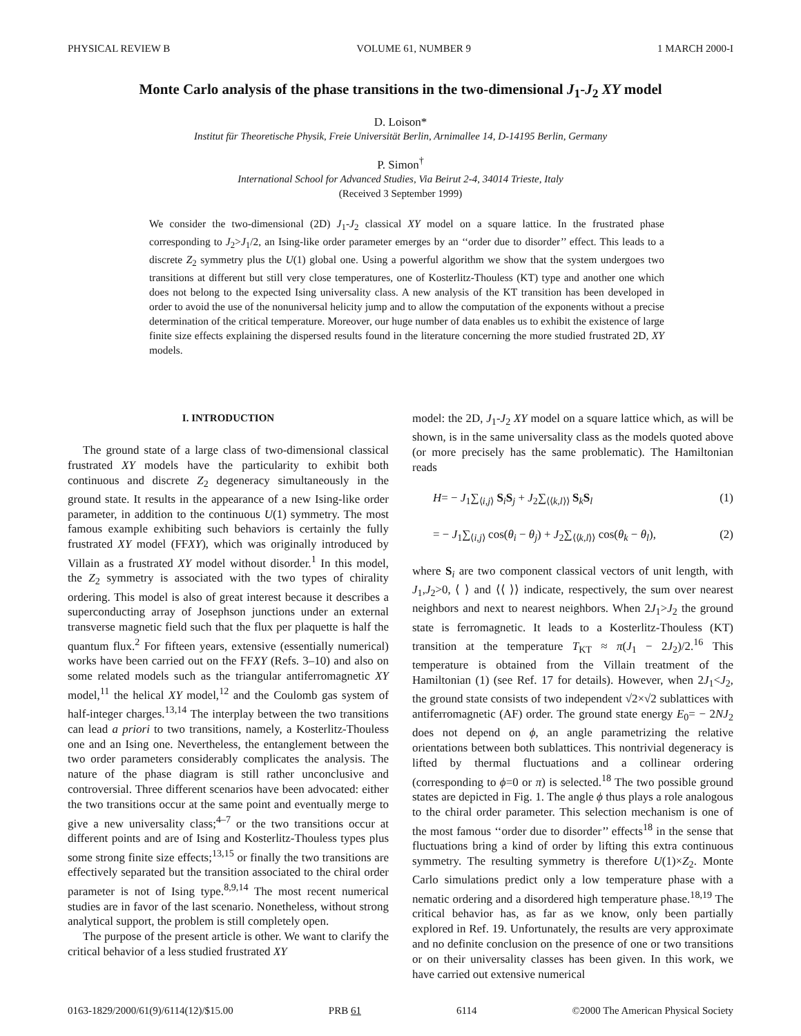PHYSICAL REVIEW B VOLUME 61, NUMBER 9 1 MARCH 2000-I
Monte Carlo analysis of the phase transitions in the two-dimensional J<sub>1</sub>-J<sub>2</sub> XY model
D. Loison*
Institut für Theoretische Physik, Freie Universität Berlin, Arnimallee 14, D-14195 Berlin, Germany
P. Simon<sup>†</sup>
International School for Advanced Studies, Via Beirut 2-4, 34014 Trieste, Italy
(Received 3 September 1999)
We consider the two-dimensional (2D) J<sub>1</sub>-J<sub>2</sub> classical XY model on a square lattice. In the frustrated phase corresponding to J<sub>2</sub>>J<sub>1</sub>/2, an Ising-like order parameter emerges by an ‘‘order due to disorder’’ effect. This leads to a discrete Z<sub>2</sub> symmetry plus the U(1) global one. Using a powerful algorithm we show that the system undergoes two transitions at different but still very close temperatures, one of Kosterlitz-Thouless (KT) type and another one which does not belong to the expected Ising universality class. A new analysis of the KT transition has been developed in order to avoid the use of the nonuniversal helicity jump and to allow the computation of the exponents without a precise determination of the critical temperature. Moreover, our huge number of data enables us to exhibit the existence of large finite size effects explaining the dispersed results found in the literature concerning the more studied frustrated 2D, XY models.
I. INTRODUCTION
The ground state of a large class of two-dimensional classical frustrated XY models have the particularity to exhibit both continuous and discrete Z<sub>2</sub> degeneracy simultaneously in the ground state. It results in the appearance of a new Ising-like order parameter, in addition to the continuous U(1) symmetry. The most famous example exhibiting such behaviors is certainly the fully frustrated XY model (FFXY), which was originally introduced by Villain as a frustrated XY model without disorder.<sup>1</sup> In this model, the Z<sub>2</sub> symmetry is associated with the two types of chirality ordering. This model is also of great interest because it describes a superconducting array of Josephson junctions under an external transverse magnetic field such that the flux per plaquette is half the quantum flux.<sup>2</sup> For fifteen years, extensive (essentially numerical) works have been carried out on the FFXY (Refs. 3–10) and also on some related models such as the triangular antiferromagnetic XY model,<sup>11</sup> the helical XY model,<sup>12</sup> and the Coulomb gas system of half-integer charges.<sup>13,14</sup> The interplay between the two transitions can lead a priori to two transitions, namely, a Kosterlitz-Thouless one and an Ising one. Nevertheless, the entanglement between the two order parameters considerably complicates the analysis. The nature of the phase diagram is still rather unconclusive and controversial. Three different scenarios have been advocated: either the two transitions occur at the same point and eventually merge to give a new universality class;<sup>4–7</sup> or the two transitions occur at different points and are of Ising and Kosterlitz-Thouless types plus some strong finite size effects;<sup>13,15</sup> or finally the two transitions are effectively separated but the transition associated to the chiral order parameter is not of Ising type.<sup>8,9,14</sup> The most recent numerical studies are in favor of the last scenario. Nonetheless, without strong analytical support, the problem is still completely open.
The purpose of the present article is other. We want to clarify the critical behavior of a less studied frustrated XY
model: the 2D, J<sub>1</sub>-J<sub>2</sub> XY model on a square lattice which, as will be shown, is in the same universality class as the models quoted above (or more precisely has the same problematic). The Hamiltonian reads
H= − J<sub>1</sub>∑<sub>⟨i,j⟩</sub> S<sub>i</sub>S<sub>j</sub> + J<sub>2</sub>∑<sub>⟨⟨k,l⟩⟩</sub> S<sub>k</sub>S<sub>l</sub> (1)
= − J<sub>1</sub>∑<sub>⟨i,j⟩</sub> cos(θ<sub>i</sub> − θ<sub>j</sub>) + J<sub>2</sub>∑<sub>⟨⟨k,l⟩⟩</sub> cos(θ<sub>k</sub> − θ<sub>l</sub>), (2)
where S<sub>i</sub> are two component classical vectors of unit length, with J<sub>1</sub>,J<sub>2</sub>>0, ⟨ ⟩ and ⟨⟨ ⟩⟩ indicate, respectively, the sum over nearest neighbors and next to nearest neighbors. When 2J<sub>1</sub>>J<sub>2</sub> the ground state is ferromagnetic. It leads to a Kosterlitz-Thouless (KT) transition at the temperature T<sub>KT</sub> ≈ π(J<sub>1</sub> − 2J<sub>2</sub>)/2.<sup>16</sup> This temperature is obtained from the Villain treatment of the Hamiltonian (1) (see Ref. 17 for details). However, when 2J<sub>1</sub><J<sub>2</sub>, the ground state consists of two independent √2×√2 sublattices with antiferromagnetic (AF) order. The ground state energy E<sub>0</sub>= − 2NJ<sub>2</sub> does not depend on ϕ, an angle parametrizing the relative orientations between both sublattices. This nontrivial degeneracy is lifted by thermal fluctuations and a collinear ordering (corresponding to ϕ=0 or π) is selected.<sup>18</sup> The two possible ground states are depicted in Fig. 1. The angle ϕ thus plays a role analogous to the chiral order parameter. This selection mechanism is one of the most famous ‘‘order due to disorder’’ effects<sup>18</sup> in the sense that fluctuations bring a kind of order by lifting this extra continuous symmetry. The resulting symmetry is therefore U(1)×Z<sub>2</sub>. Monte Carlo simulations predict only a low temperature phase with a nematic ordering and a disordered high temperature phase.<sup>18,19</sup> The critical behavior has, as far as we know, only been partially explored in Ref. 19. Unfortunately, the results are very approximate and no definite conclusion on the presence of one or two transitions or on their universality classes has been given. In this work, we have carried out extensive numerical
0163-1829/2000/61(9)/6114(12)/$15.00 PRB 61 6114 ©2000 The American Physical Society